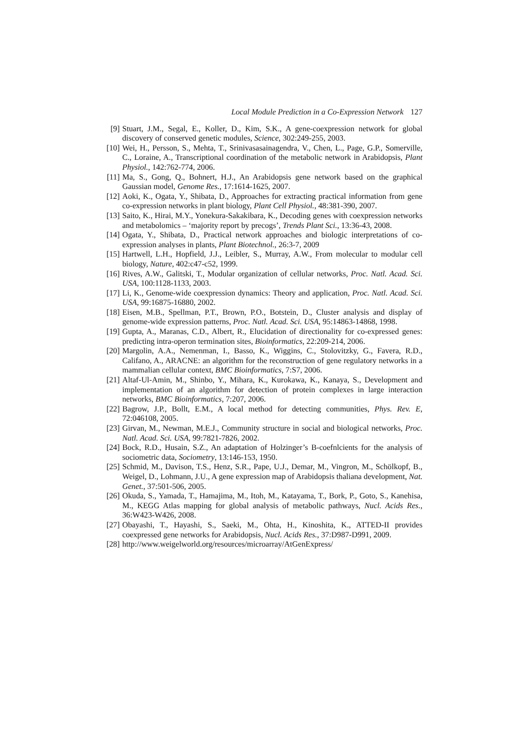Local Module Prediction in a Co-Expression Network 127
[9] Stuart, J.M., Segal, E., Koller, D., Kim, S.K., A gene-coexpression network for global discovery of conserved genetic modules, Science, 302:249-255, 2003.
[10]
Wei, H., Persson, S., Mehta, T., Srinivasasainagendra, V., Chen, L., Page, G.P., Somerville, C., Loraine, A., Transcriptional coordination of the metabolic network in Arabidopsis, Plant Physiol., 142:762-774, 2006.
[11]
Ma, S., Gong, Q., Bohnert, H.J., An Arabidopsis gene network based on the graphical Gaussian model, Genome Res., 17:1614-1625, 2007.
[12]
Aoki, K., Ogata, Y., Shibata, D., Approaches for extracting practical information from gene co-expression networks in plant biology, Plant Cell Physiol., 48:381-390, 2007.
[13]
Saito, K., Hirai, M.Y., Yonekura-Sakakibara, K., Decoding genes with coexpression networks and metabolomics – ‘majority report by precogs’, Trends Plant Sci., 13:36-43, 2008.
[14]
Ogata, Y., Shibata, D., Practical network approaches and biologic interpretations of co-expression analyses in plants, Plant Biotechnol., 26:3-7, 2009
[15]
Hartwell, L.H., Hopfield, J.J., Leibler, S., Murray, A.W., From molecular to modular cell biology, Nature, 402:c47-c52, 1999.
[16]
Rives, A.W., Galitski, T., Modular organization of cellular networks, Proc. Natl. Acad. Sci. USA, 100:1128-1133, 2003.
[17]
Li, K., Genome-wide coexpression dynamics: Theory and application, Proc. Natl. Acad. Sci. USA, 99:16875-16880, 2002.
[18]
Eisen, M.B., Spellman, P.T., Brown, P.O., Botstein, D., Cluster analysis and display of genome-wide expression patterns, Proc. Natl. Acad. Sci. USA, 95:14863-14868, 1998.
[19]
Gupta, A., Maranas, C.D., Albert, R., Elucidation of directionality for co-expressed genes: predicting intra-operon termination sites, Bioinformatics, 22:209-214, 2006.
[20]
Margolin, A.A., Nemenman, I., Basso, K., Wiggins, C., Stolovitzky, G., Favera, R.D., Califano, A., ARACNE: an algorithm for the reconstruction of gene regulatory networks in a mammalian cellular context, BMC Bioinformatics, 7:S7, 2006.
[21]
Altaf-Ul-Amin, M., Shinbo, Y., Mihara, K., Kurokawa, K., Kanaya, S., Development and implementation of an algorithm for detection of protein complexes in large interaction networks, BMC Bioinformatics, 7:207, 2006.
[22]
Bagrow, J.P., Bollt, E.M., A local method for detecting communities, Phys. Rev. E, 72:046108, 2005.
[23]
Girvan, M., Newman, M.E.J., Community structure in social and biological networks, Proc. Natl. Acad. Sci. USA, 99:7821-7826, 2002.
[24]
Bock, R.D., Husain, S.Z., An adaptation of Holzinger’s B-coefnlcients for the analysis of sociometric data, Sociometry, 13:146-153, 1950.
[25]
Schmid, M., Davison, T.S., Henz, S.R., Pape, U.J., Demar, M., Vingron, M., Schölkopf, B., Weigel, D., Lohmann, J.U., A gene expression map of Arabidopsis thaliana development, Nat. Genet., 37:501-506, 2005.
[26]
Okuda, S., Yamada, T., Hamajima, M., Itoh, M., Katayama, T., Bork, P., Goto, S., Kanehisa, M., KEGG Atlas mapping for global analysis of metabolic pathways, Nucl. Acids Res., 36:W423-W426, 2008.
[27]
Obayashi, T., Hayashi, S., Saeki, M., Ohta, H., Kinoshita, K., ATTED-II provides coexpressed gene networks for Arabidopsis, Nucl. Acids Res., 37:D987-D991, 2009.
[28]
http://www.weigelworld.org/resources/microarray/AtGenExpress/